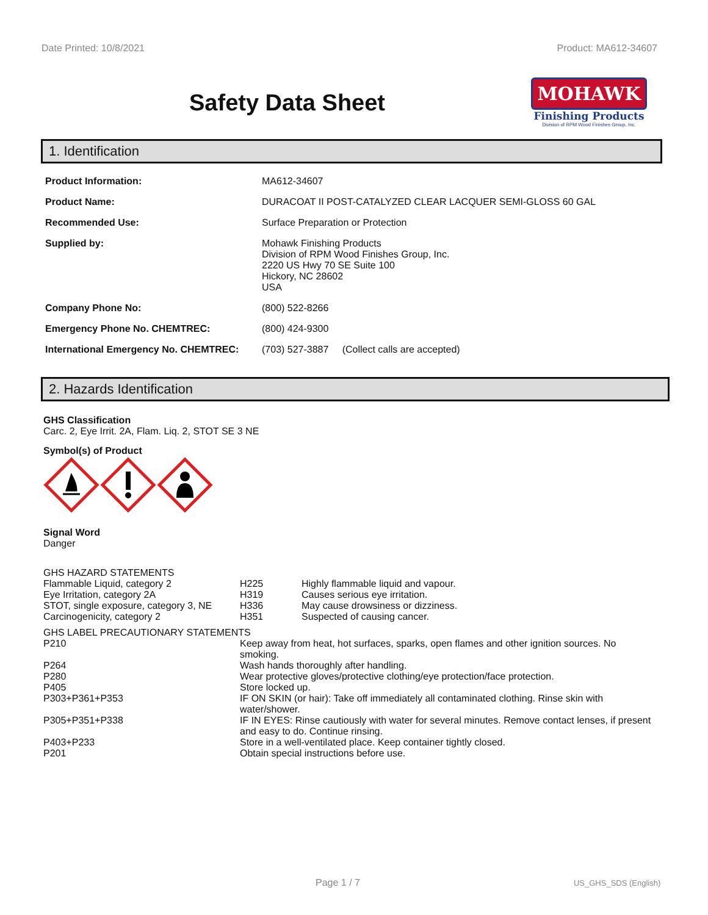Date Printed: 10/8/2021 Product: MA612-34607
Safety Data Sheet
MOHAWK
Finishing Products
Division of RPM Wood Finishes Group, Inc.
1. Identification
| Product Information: | MA612-34607 |
| Product Name: | DURACOAT II POST-CATALYZED CLEAR LACQUER SEMI-GLOSS 60 GAL |
| Recommended Use: | Surface Preparation or Protection |
| Supplied by: | Mohawk Finishing Products Division of RPM Wood Finishes Group, Inc. 2220 US Hwy 70 SE Suite 100 Hickory, NC 28602 USA |
| Company Phone No: | (800) 522-8266 |
| Emergency Phone No. CHEMTREC: | (800) 424-9300 |
| International Emergency No. CHEMTREC: | (703) 527-3887 (Collect calls are accepted) |
2. Hazards Identification
GHS Classification
Carc. 2, Eye Irrit. 2A, Flam. Liq. 2, STOT SE 3 NE
Symbol(s) of Product
Signal Word
Danger
GHS HAZARD STATEMENTS
| Flammable Liquid, category 2 | H225 | Highly flammable liquid and vapour. |
| Eye Irritation, category 2A | H319 | Causes serious eye irritation. |
| STOT, single exposure, category 3, NE | H336 | May cause drowsiness or dizziness. |
| Carcinogenicity, category 2 | H351 | Suspected of causing cancer. |
GHS LABEL PRECAUTIONARY STATEMENTS
| P210 | Keep away from heat, hot surfaces, sparks, open flames and other ignition sources. No smoking. |
| P264 | Wash hands thoroughly after handling. |
| P280 | Wear protective gloves/protective clothing/eye protection/face protection. |
| P405 | Store locked up. |
| P303+P361+P353 | IF ON SKIN (or hair): Take off immediately all contaminated clothing. Rinse skin with water/shower. |
| P305+P351+P338 | IF IN EYES: Rinse cautiously with water for several minutes. Remove contact lenses, if present and easy to do. Continue rinsing. |
| P403+P233 | Store in a well-ventilated place. Keep container tightly closed. |
| P201 | Obtain special instructions before use. |
Page 1 / 7 US_GHS_SDS (English)